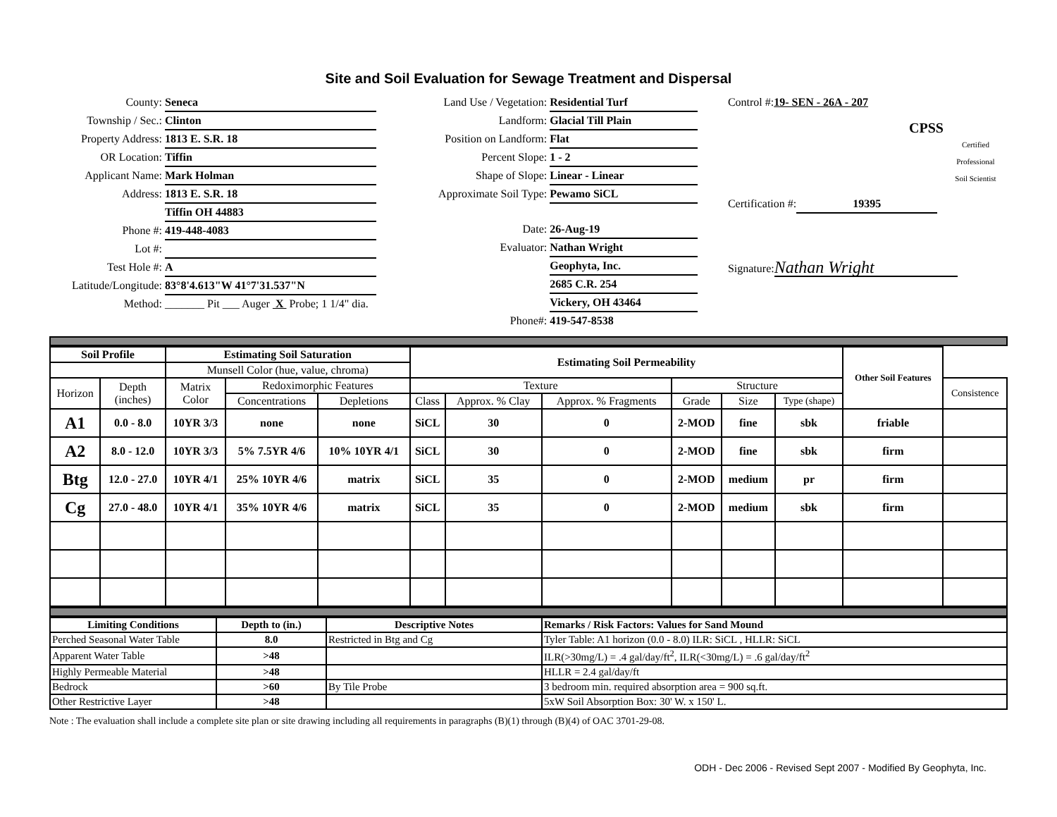Site and Soil Evaluation for Sewage Treatment and Dispersal
County: Seneca
Township / Sec.: Clinton
Property Address: 1813 E. S.R. 18
OR Location: Tiffin
Applicant Name: Mark Holman
Address: 1813 E. S.R. 18
Tiffin OH 44883
Phone #: 419-448-4083
Lot #:
Test Hole #: A
Latitude/Longitude: 83°8'4.613"W 41°7'31.537"N
Method: _______ Pit ___ Auger X Probe; 1 1/4" dia.
Land Use / Vegetation: Residential Turf
Landform: Glacial Till Plain
Position on Landform: Flat
Percent Slope: 1 - 2
Shape of Slope: Linear - Linear
Approximate Soil Type: Pewamo SiCL
Date: 26-Aug-19
Evaluator: Nathan Wright
Geophyta, Inc.
2685 C.R. 254
Vickery, OH 43464
Phone#: 419-547-8538
Control #: 19- SEN - 26A - 207
CPSS
Certified Professional
Soil Scientist
Certification #: 19395
Signature: Nathan Wright
| Soil Profile | | Estimating Soil Saturation | | | Estimating Soil Permeability | | | | | | Other Soil Features | |
| --- | --- | --- | --- | --- | --- | --- | --- | --- | --- | --- | --- | --- |
| | | Munsell Color (hue, value, chroma) | | | | | | | | | | |
| Horizon | Depth (inches) | Matrix Color | Redoximorphic Features | | Texture | | | Structure | | | | Consistence |
| | | | Concentrations | Depletions | Class | Approx. % Clay | Approx. % Fragments | Grade | Size | Type (shape) | | |
| A1 | 0.0 - 8.0 | 10YR 3/3 | none | none | SiCL | 30 | 0 | 2-MOD | fine | sbk | friable | |
| A2 | 8.0 - 12.0 | 10YR 3/3 | 5% 7.5YR 4/6 | 10% 10YR 4/1 | SiCL | 30 | 0 | 2-MOD | fine | sbk | firm | |
| Btg | 12.0 - 27.0 | 10YR 4/1 | 25% 10YR 4/6 | matrix | SiCL | 35 | 0 | 2-MOD | medium | pr | firm | |
| Cg | 27.0 - 48.0 | 10YR 4/1 | 35% 10YR 4/6 | matrix | SiCL | 35 | 0 | 2-MOD | medium | sbk | firm | |
| Limiting Conditions | Depth to (in.) | Descriptive Notes | Remarks / Risk Factors: Values for Sand Mound |
| --- | --- | --- | --- |
| Perched Seasonal Water Table | 8.0 | Restricted in Btg and Cg | Tyler Table: A1 horizon (0.0 - 8.0) ILR: SiCL , HLLR: SiCL |
| Apparent Water Table | >48 | | ILR(>30mg/L) = .4 gal/day/ft<sup>2</sup>, ILR(<30mg/L) = .6 gal/day/ft<sup>2</sup> |
| Highly Permeable Material | >48 | | HLLR = 2.4 gal/day/ft |
| Bedrock | >60 | By Tile Probe | 3 bedroom min. required absorption area = 900 sq.ft. |
| Other Restrictive Layer | >48 | | 5xW Soil Absorption Box: 30' W. x 150' L. |
Note : The evaluation shall include a complete site plan or site drawing including all requirements in paragraphs (B)(1) through (B)(4) of OAC 3701-29-08.
ODH - Dec 2006 - Revised Sept 2007 - Modified By Geophyta, Inc.